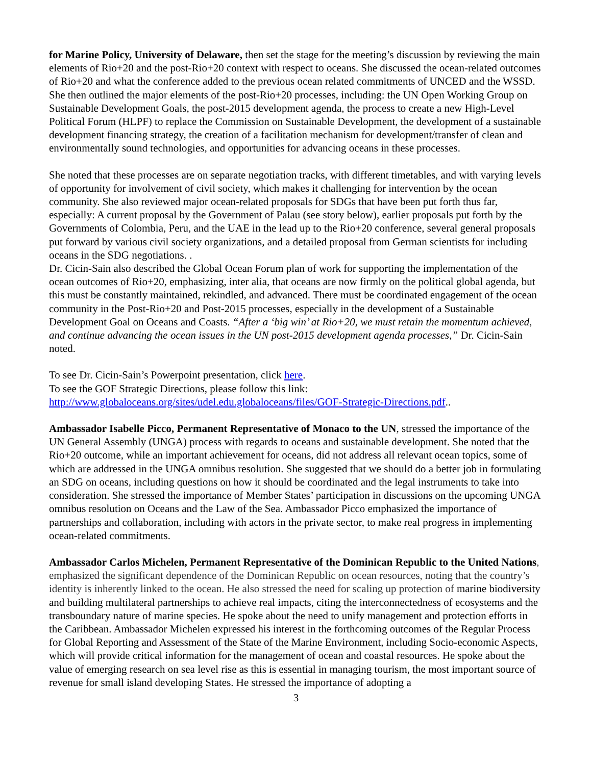for Marine Policy, University of Delaware, then set the stage for the meeting’s discussion by reviewing the main elements of Rio+20 and the post-Rio+20 context with respect to oceans. She discussed the ocean-related outcomes of Rio+20 and what the conference added to the previous ocean related commitments of UNCED and the WSSD. She then outlined the major elements of the post-Rio+20 processes, including: the UN Open Working Group on Sustainable Development Goals, the post-2015 development agenda, the process to create a new High-Level Political Forum (HLPF) to replace the Commission on Sustainable Development, the development of a sustainable development financing strategy, the creation of a facilitation mechanism for development/transfer of clean and environmentally sound technologies, and opportunities for advancing oceans in these processes.
She noted that these processes are on separate negotiation tracks, with different timetables, and with varying levels of opportunity for involvement of civil society, which makes it challenging for intervention by the ocean community. She also reviewed major ocean-related proposals for SDGs that have been put forth thus far, especially: A current proposal by the Government of Palau (see story below), earlier proposals put forth by the Governments of Colombia, Peru, and the UAE in the lead up to the Rio+20 conference, several general proposals put forward by various civil society organizations, and a detailed proposal from German scientists for including oceans in the SDG negotiations. .
Dr. Cicin-Sain also described the Global Ocean Forum plan of work for supporting the implementation of the ocean outcomes of Rio+20, emphasizing, inter alia, that oceans are now firmly on the political global agenda, but this must be constantly maintained, rekindled, and advanced. There must be coordinated engagement of the ocean community in the Post-Rio+20 and Post-2015 processes, especially in the development of a Sustainable Development Goal on Oceans and Coasts. “After a ‘big win’ at Rio+20, we must retain the momentum achieved, and continue advancing the ocean issues in the UN post-2015 development agenda processes,” Dr. Cicin-Sain noted.
To see Dr. Cicin-Sain’s Powerpoint presentation, click here.
To see the GOF Strategic Directions, please follow this link:
http://www.globaloceans.org/sites/udel.edu.globaloceans/files/GOF-Strategic-Directions.pdf..
Ambassador Isabelle Picco, Permanent Representative of Monaco to the UN, stressed the importance of the UN General Assembly (UNGA) process with regards to oceans and sustainable development. She noted that the Rio+20 outcome, while an important achievement for oceans, did not address all relevant ocean topics, some of which are addressed in the UNGA omnibus resolution. She suggested that we should do a better job in formulating an SDG on oceans, including questions on how it should be coordinated and the legal instruments to take into consideration. She stressed the importance of Member States’ participation in discussions on the upcoming UNGA omnibus resolution on Oceans and the Law of the Sea. Ambassador Picco emphasized the importance of partnerships and collaboration, including with actors in the private sector, to make real progress in implementing ocean-related commitments.
Ambassador Carlos Michelen, Permanent Representative of the Dominican Republic to the United Nations, emphasized the significant dependence of the Dominican Republic on ocean resources, noting that the country’s identity is inherently linked to the ocean. He also stressed the need for scaling up protection of marine biodiversity and building multilateral partnerships to achieve real impacts, citing the interconnectedness of ecosystems and the transboundary nature of marine species. He spoke about the need to unify management and protection efforts in the Caribbean. Ambassador Michelen expressed his interest in the forthcoming outcomes of the Regular Process for Global Reporting and Assessment of the State of the Marine Environment, including Socio-economic Aspects, which will provide critical information for the management of ocean and coastal resources. He spoke about the value of emerging research on sea level rise as this is essential in managing tourism, the most important source of revenue for small island developing States. He stressed the importance of adopting a
3